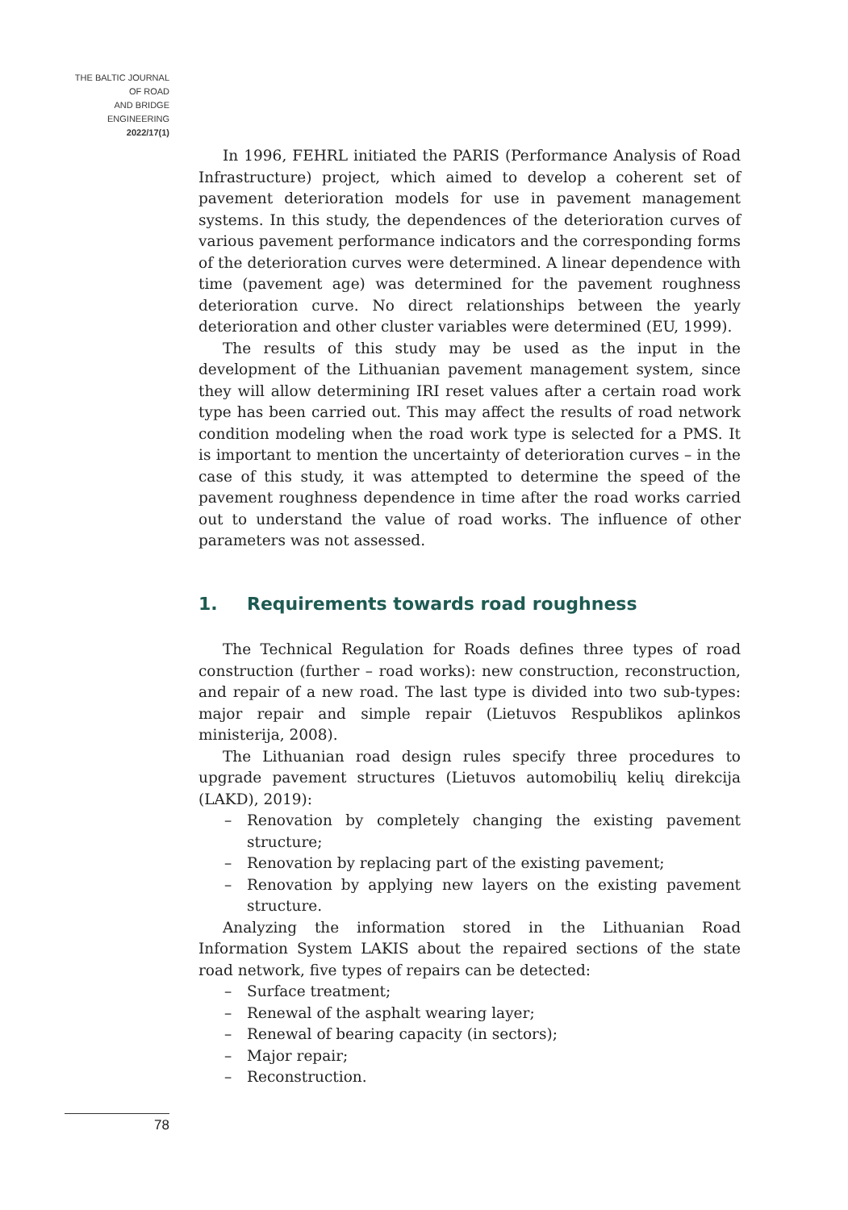THE BALTIC JOURNAL
OF ROAD
AND BRIDGE
ENGINEERING
2022/17(1)
In 1996, FEHRL initiated the PARIS (Performance Analysis of Road Infrastructure) project, which aimed to develop a coherent set of pavement deterioration models for use in pavement management systems. In this study, the dependences of the deterioration curves of various pavement performance indicators and the corresponding forms of the deterioration curves were determined. A linear dependence with time (pavement age) was determined for the pavement roughness deterioration curve. No direct relationships between the yearly deterioration and other cluster variables were determined (EU, 1999).
The results of this study may be used as the input in the development of the Lithuanian pavement management system, since they will allow determining IRI reset values after a certain road work type has been carried out. This may affect the results of road network condition modeling when the road work type is selected for a PMS. It is important to mention the uncertainty of deterioration curves – in the case of this study, it was attempted to determine the speed of the pavement roughness dependence in time after the road works carried out to understand the value of road works. The influence of other parameters was not assessed.
1. Requirements towards road roughness
The Technical Regulation for Roads defines three types of road construction (further – road works): new construction, reconstruction, and repair of a new road. The last type is divided into two sub-types: major repair and simple repair (Lietuvos Respublikos aplinkos ministerija, 2008).
The Lithuanian road design rules specify three procedures to upgrade pavement structures (Lietuvos automobilių kelių direkcija (LAKD), 2019):
– Renovation by completely changing the existing pavement structure;
– Renovation by replacing part of the existing pavement;
– Renovation by applying new layers on the existing pavement structure.
Analyzing the information stored in the Lithuanian Road Information System LAKIS about the repaired sections of the state road network, five types of repairs can be detected:
– Surface treatment;
– Renewal of the asphalt wearing layer;
– Renewal of bearing capacity (in sectors);
– Major repair;
– Reconstruction.
78